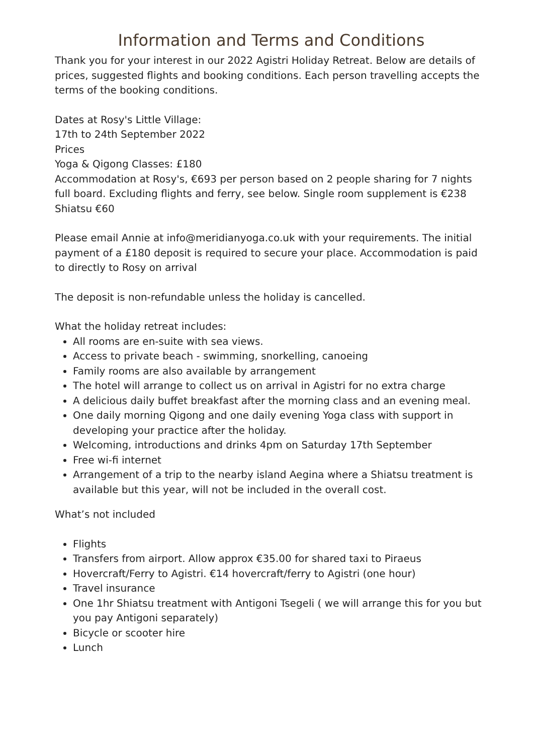Information and Terms and Conditions
Thank you for your interest in our 2022 Agistri Holiday Retreat. Below are details of prices, suggested flights and booking conditions. Each person travelling accepts the terms of the booking conditions.
Dates at Rosy's Little Village:
17th to 24th September 2022
Prices
Yoga & Qigong Classes: £180
Accommodation at Rosy's, €693 per person based on 2 people sharing for 7 nights full board. Excluding flights and ferry, see below. Single room supplement is €238
Shiatsu €60
Please email Annie at info@meridianyoga.co.uk with your requirements. The initial payment of a £180 deposit is required to secure your place. Accommodation is paid to directly to Rosy on arrival
The deposit is non-refundable unless the holiday is cancelled.
What the holiday retreat includes:
All rooms are en-suite with sea views.
Access to private beach - swimming, snorkelling, canoeing
Family rooms are also available by arrangement
The hotel will arrange to collect us on arrival in Agistri for no extra charge
A delicious daily buffet breakfast after the morning class and an evening meal.
One daily morning Qigong and one daily evening Yoga class with support in developing your practice after the holiday.
Welcoming, introductions and drinks 4pm on Saturday 17th September
Free wi-fi internet
Arrangement of a trip to the nearby island Aegina where a Shiatsu treatment is available but this year, will not be included in the overall cost.
What’s not included
Flights
Transfers from airport. Allow approx €35.00 for shared taxi to Piraeus
Hovercraft/Ferry to Agistri. €14 hovercraft/ferry to Agistri (one hour)
Travel insurance
One 1hr Shiatsu treatment with Antigoni Tsegeli ( we will arrange this for you but you pay Antigoni separately)
Bicycle or scooter hire
Lunch